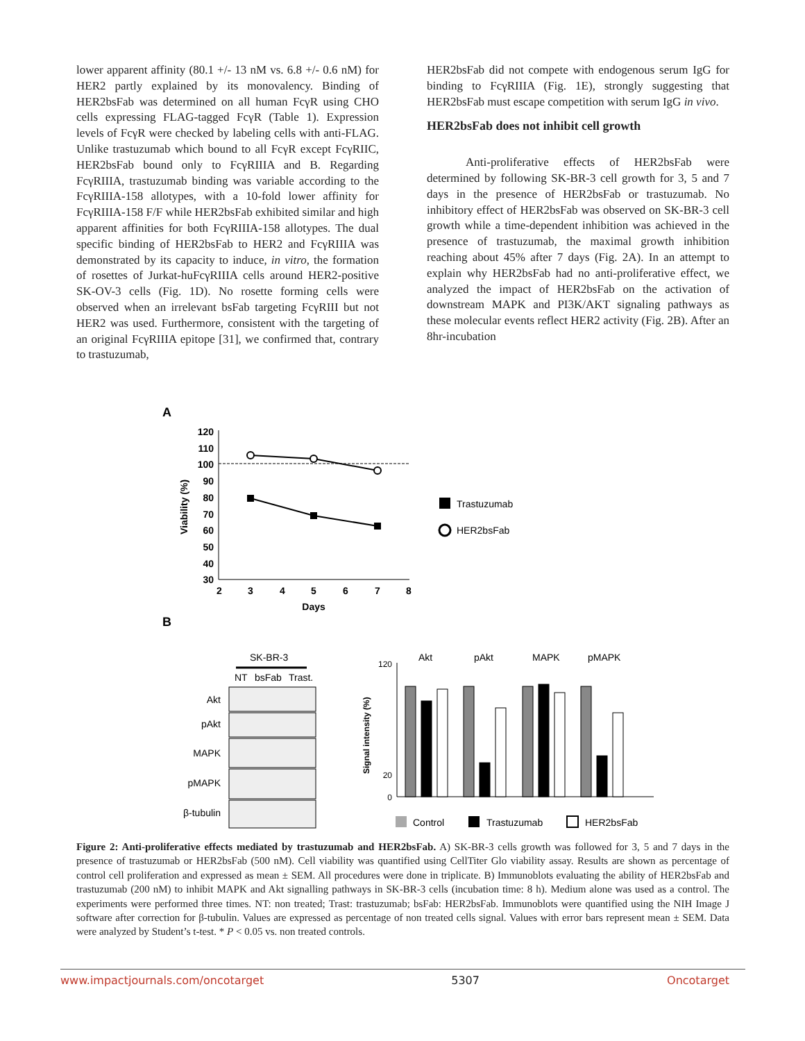lower apparent affinity (80.1 +/- 13 nM vs. 6.8 +/- 0.6 nM) for HER2 partly explained by its monovalency. Binding of HER2bsFab was determined on all human FcγR using CHO cells expressing FLAG-tagged FcγR (Table 1). Expression levels of FcγR were checked by labeling cells with anti-FLAG. Unlike trastuzumab which bound to all FcγR except FcγRIIC, HER2bsFab bound only to FcγRIIIA and B. Regarding FcγRIIIA, trastuzumab binding was variable according to the FcγRIIIA-158 allotypes, with a 10-fold lower affinity for FcγRIIIA-158 F/F while HER2bsFab exhibited similar and high apparent affinities for both FcγRIIIA-158 allotypes. The dual specific binding of HER2bsFab to HER2 and FcγRIIIA was demonstrated by its capacity to induce, in vitro, the formation of rosettes of Jurkat-huFcγRIIIA cells around HER2-positive SK-OV-3 cells (Fig. 1D). No rosette forming cells were observed when an irrelevant bsFab targeting FcγRIII but not HER2 was used. Furthermore, consistent with the targeting of an original FcγRIIIA epitope [31], we confirmed that, contrary to trastuzumab,
HER2bsFab did not compete with endogenous serum IgG for binding to FcγRIIIA (Fig. 1E), strongly suggesting that HER2bsFab must escape competition with serum IgG in vivo.
HER2bsFab does not inhibit cell growth
Anti-proliferative effects of HER2bsFab were determined by following SK-BR-3 cell growth for 3, 5 and 7 days in the presence of HER2bsFab or trastuzumab. No inhibitory effect of HER2bsFab was observed on SK-BR-3 cell growth while a time-dependent inhibition was achieved in the presence of trastuzumab, the maximal growth inhibition reaching about 45% after 7 days (Fig. 2A). In an attempt to explain why HER2bsFab had no anti-proliferative effect, we analyzed the impact of HER2bsFab on the activation of downstream MAPK and PI3K/AKT signaling pathways as these molecular events reflect HER2 activity (Fig. 2B). After an 8hr-incubation
A
120
110
100
90
80
70
60
50
40
30
2
3
4
5
6
7
8
Days
Viability (%)
Trastuzumab
HER2bsFab
B
SK-BR-3
NT
bsFab
Trast.
Akt
pAkt
MAPK
pMAPK
β-tubulin
120
20
0
Signal intensity (%)
Akt
pAkt
MAPK
pMAPK
Control
Trastuzumab
HER2bsFab
Figure 2: Anti-proliferative effects mediated by trastuzumab and HER2bsFab. A) SK-BR-3 cells growth was followed for 3, 5 and 7 days in the presence of trastuzumab or HER2bsFab (500 nM). Cell viability was quantified using CellTiter Glo viability assay. Results are shown as percentage of control cell proliferation and expressed as mean ± SEM. All procedures were done in triplicate. B) Immunoblots evaluating the ability of HER2bsFab and trastuzumab (200 nM) to inhibit MAPK and Akt signalling pathways in SK-BR-3 cells (incubation time: 8 h). Medium alone was used as a control. The experiments were performed three times. NT: non treated; Trast: trastuzumab; bsFab: HER2bsFab. Immunoblots were quantified using the NIH Image J software after correction for β-tubulin. Values are expressed as percentage of non treated cells signal. Values with error bars represent mean ± SEM. Data were analyzed by Student’s t-test. * P < 0.05 vs. non treated controls.
www.impactjournals.com/oncotarget 5307 Oncotarget